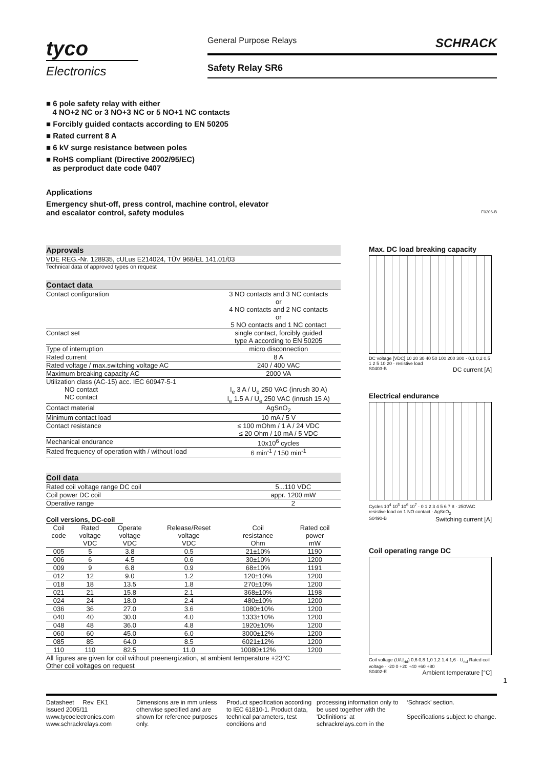tyco
Electronics
General Purpose Relays SCHRACK
Safety Relay SR6
■ 6 pole safety relay with either
4 NO+2 NC or 3 NO+3 NC or 5 NO+1 NC contacts
■ Forcibly guided contacts according to EN 50205
■ Rated current 8 A
■ 6 kV surge resistance between poles
■ RoHS compliant (Directive 2002/95/EC)
as perproduct date code 0407
Applications
Emergency shut-off, press control, machine control, elevator
and escalator control, safety modules
F0206-B
Approvals
VDE REG.-Nr. 128935, cULus E214024, TÜV 968/EL 141.01/03
Technical data of approved types on request
Contact data
| Contact configuration | 3 NO contacts and 3 NC contacts or 4 NO contacts and 2 NC contacts or 5 NO contacts and 1 NC contact |
| Contact set | single contact, forcibly guided type A according to EN 50205 |
| Type of interruption | micro disconnection |
| Rated current | 8 A |
| Rated voltage / max.switching voltage AC | 240 / 400 VAC |
| Maximum breaking capacity AC | 2000 VA |
| Utilization class (AC-15) acc. IEC 60947-5-1 NO contact NC contact | I<sub>e</sub> 3 A / U<sub>e</sub> 250 VAC (inrush 30 A) I<sub>e</sub> 1.5 A / U<sub>e</sub> 250 VAC (inrush 15 A) |
| Contact material | AgSnO<sub>2</sub> |
| Minimum contact load | 10 mA / 5 V |
| Contact resistance | ≤ 100 mOhm / 1 A / 24 VDC ≤ 20 Ohm / 10 mA / 5 VDC |
| Mechanical endurance | 10x10<sup>6</sup> cycles |
| Rated frequency of operation with / without load | 6 min<sup>-1</sup> / 150 min<sup>-1</sup> |
Coil data
| Rated coil voltage range DC coil | 5...110 VDC |
| Coil power DC coil | appr. 1200 mW |
| Operative range | 2 |
Coil versions, DC-coil
| Coil code | Rated voltage VDC | Operate voltage VDC | Release/Reset voltage VDC | Coil resistance Ohm | Rated coil power mW |
| --- | --- | --- | --- | --- | --- |
| 005 | 5 | 3.8 | 0.5 | 21±10% | 1190 |
| 006 | 6 | 4.5 | 0.6 | 30±10% | 1200 |
| 009 | 9 | 6.8 | 0.9 | 68±10% | 1191 |
| 012 | 12 | 9.0 | 1.2 | 120±10% | 1200 |
| 018 | 18 | 13.5 | 1.8 | 270±10% | 1200 |
| 021 | 21 | 15.8 | 2.1 | 368±10% | 1198 |
| 024 | 24 | 18.0 | 2.4 | 480±10% | 1200 |
| 036 | 36 | 27.0 | 3.6 | 1080±10% | 1200 |
| 040 | 40 | 30.0 | 4.0 | 1333±10% | 1200 |
| 048 | 48 | 36.0 | 4.8 | 1920±10% | 1200 |
| 060 | 60 | 45.0 | 6.0 | 3000±12% | 1200 |
| 085 | 85 | 64.0 | 8.5 | 6021±12% | 1200 |
| 110 | 110 | 82.5 | 11.0 | 10080±12% | 1200 |
All figures are given for coil without preenergization, at ambient temperature +23°C
Other coil voltages on request
Max. DC load breaking capacity
DC voltage [VDC] 10 20 30 40 50 100 200 300 · 0,1 0,2 0,5 1 2 5 10 20 · resistive load
S0403-B DC current [A]
Electrical endurance
Cycles 10<sup>4</sup> 10<sup>5</sup> 10<sup>6</sup> 10<sup>7</sup> · 0 1 2 3 4 5 6 7 8 · 250VAC resistive load on 1 NO contact · AgSnO<sub>2</sub>
S0490-B Switching current [A]
Coil operating range DC
Coil voltage (U/U<sub>rtd</sub>) 0,6 0,8 1,0 1,2 1,4 1,6 · U<sub>rtd</sub> Rated coil voltage · -20 0 +20 +40 +60 +80
S0402-E Ambient temperature [°C]
1
Datasheet Rev. EK1
Issued 2005/11
www.tycoelectronics.com
www.schrackrelays.com
Dimensions are in mm unless otherwise specified and are shown for reference purposes only.
Product specification according to IEC 61810-1. Product data, technical parameters, test conditions and
processing information only to be used together with the 'Definitions' at schrackrelays.com in the
‘Schrack’ section.
Specifications subject to change.